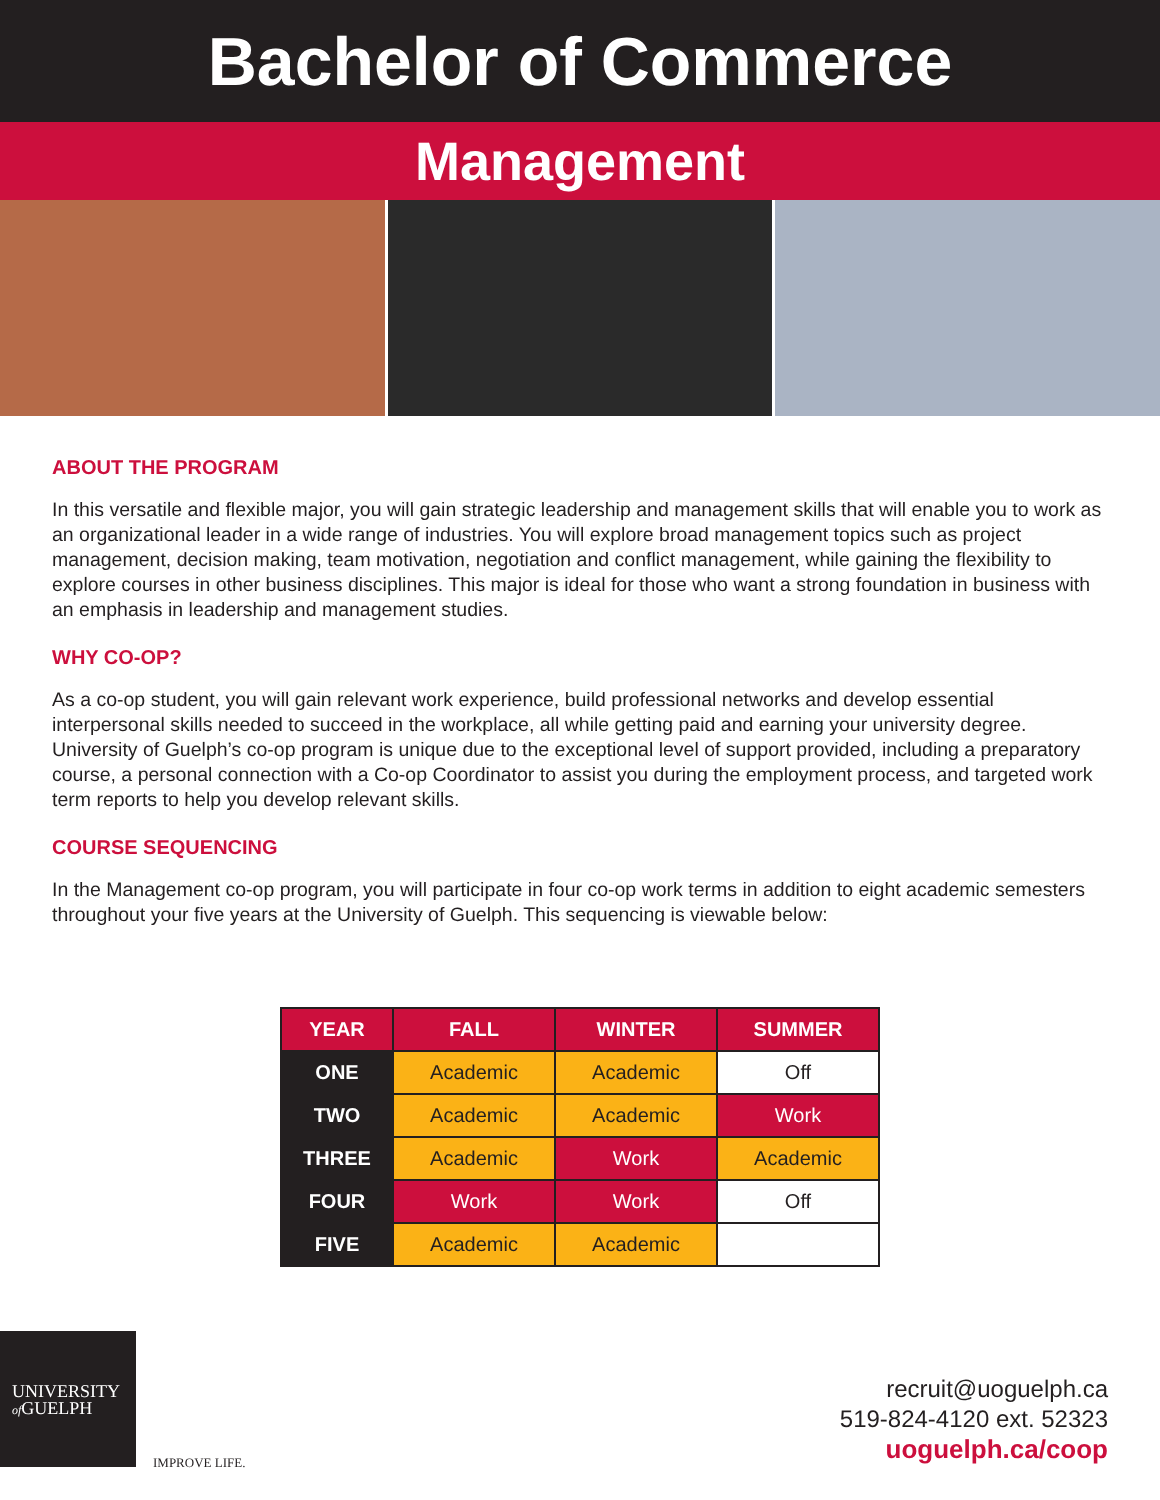Bachelor of Commerce
Management
ABOUT THE PROGRAM
In this versatile and flexible major, you will gain strategic leadership and management skills that will enable you to work as an organizational leader in a wide range of industries. You will explore broad management topics such as project management, decision making, team motivation, negotiation and conflict management, while gaining the flexibility to explore courses in other business disciplines. This major is ideal for those who want a strong foundation in business with an emphasis in leadership and management studies.
WHY CO-OP?
As a co-op student, you will gain relevant work experience, build professional networks and develop essential interpersonal skills needed to succeed in the workplace, all while getting paid and earning your university degree. University of Guelph’s co-op program is unique due to the exceptional level of support provided, including a preparatory course, a personal connection with a Co-op Coordinator to assist you during the employment process, and targeted work term reports to help you develop relevant skills.
COURSE SEQUENCING
In the Management co-op program, you will participate in four co-op work terms in addition to eight academic semesters throughout your five years at the University of Guelph. This sequencing is viewable below:
| YEAR | FALL | WINTER | SUMMER |
| --- | --- | --- | --- |
| ONE | Academic | Academic | Off |
| TWO | Academic | Academic | Work |
| THREE | Academic | Work | Academic |
| FOUR | Work | Work | Off |
| FIVE | Academic | Academic | |
UNIVERSITY
of GUELPH
IMPROVE LIFE.
recruit@uoguelph.ca
519-824-4120 ext. 52323
uoguelph.ca/coop